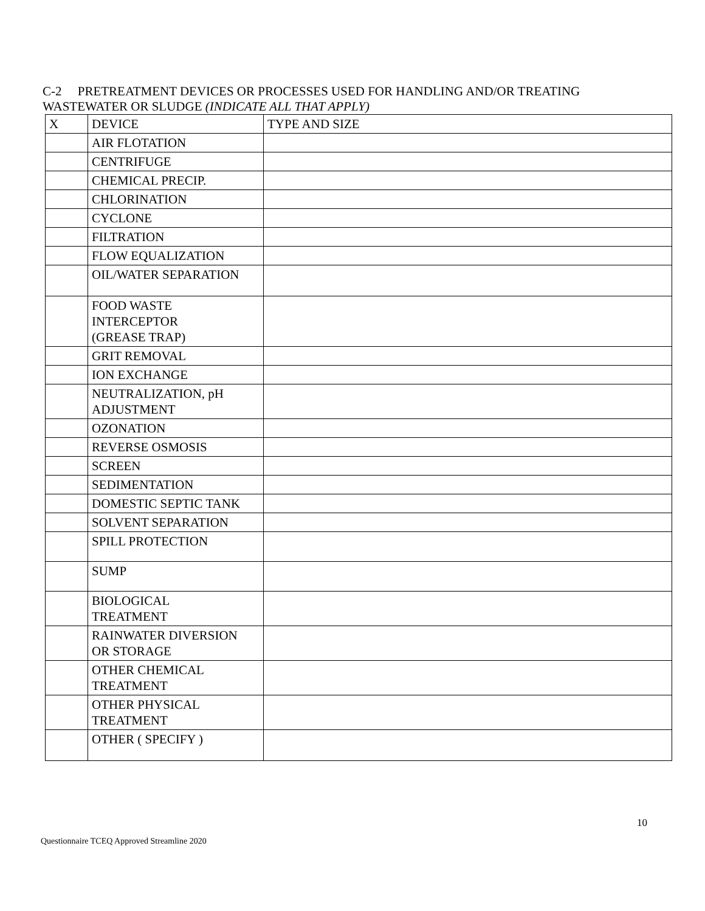C-2 PRETREATMENT DEVICES OR PROCESSES USED FOR HANDLING AND/OR TREATING
WASTEWATER OR SLUDGE (INDICATE ALL THAT APPLY)
| X | DEVICE | TYPE AND SIZE |
| --- | --- | --- |
| | AIR FLOTATION | |
| | CENTRIFUGE | |
| | CHEMICAL PRECIP. | |
| | CHLORINATION | |
| | CYCLONE | |
| | FILTRATION | |
| | FLOW EQUALIZATION | |
| | OIL/WATER SEPARATION | |
| | FOOD WASTE INTERCEPTOR (GREASE TRAP) | |
| | GRIT REMOVAL | |
| | ION EXCHANGE | |
| | NEUTRALIZATION, pH ADJUSTMENT | |
| | OZONATION | |
| | REVERSE OSMOSIS | |
| | SCREEN | |
| | SEDIMENTATION | |
| | DOMESTIC SEPTIC TANK | |
| | SOLVENT SEPARATION | |
| | SPILL PROTECTION | |
| | SUMP | |
| | BIOLOGICAL TREATMENT | |
| | RAINWATER DIVERSION OR STORAGE | |
| | OTHER CHEMICAL TREATMENT | |
| | OTHER PHYSICAL TREATMENT | |
| | OTHER ( SPECIFY ) | |
10
Questionnaire TCEQ Approved Streamline 2020